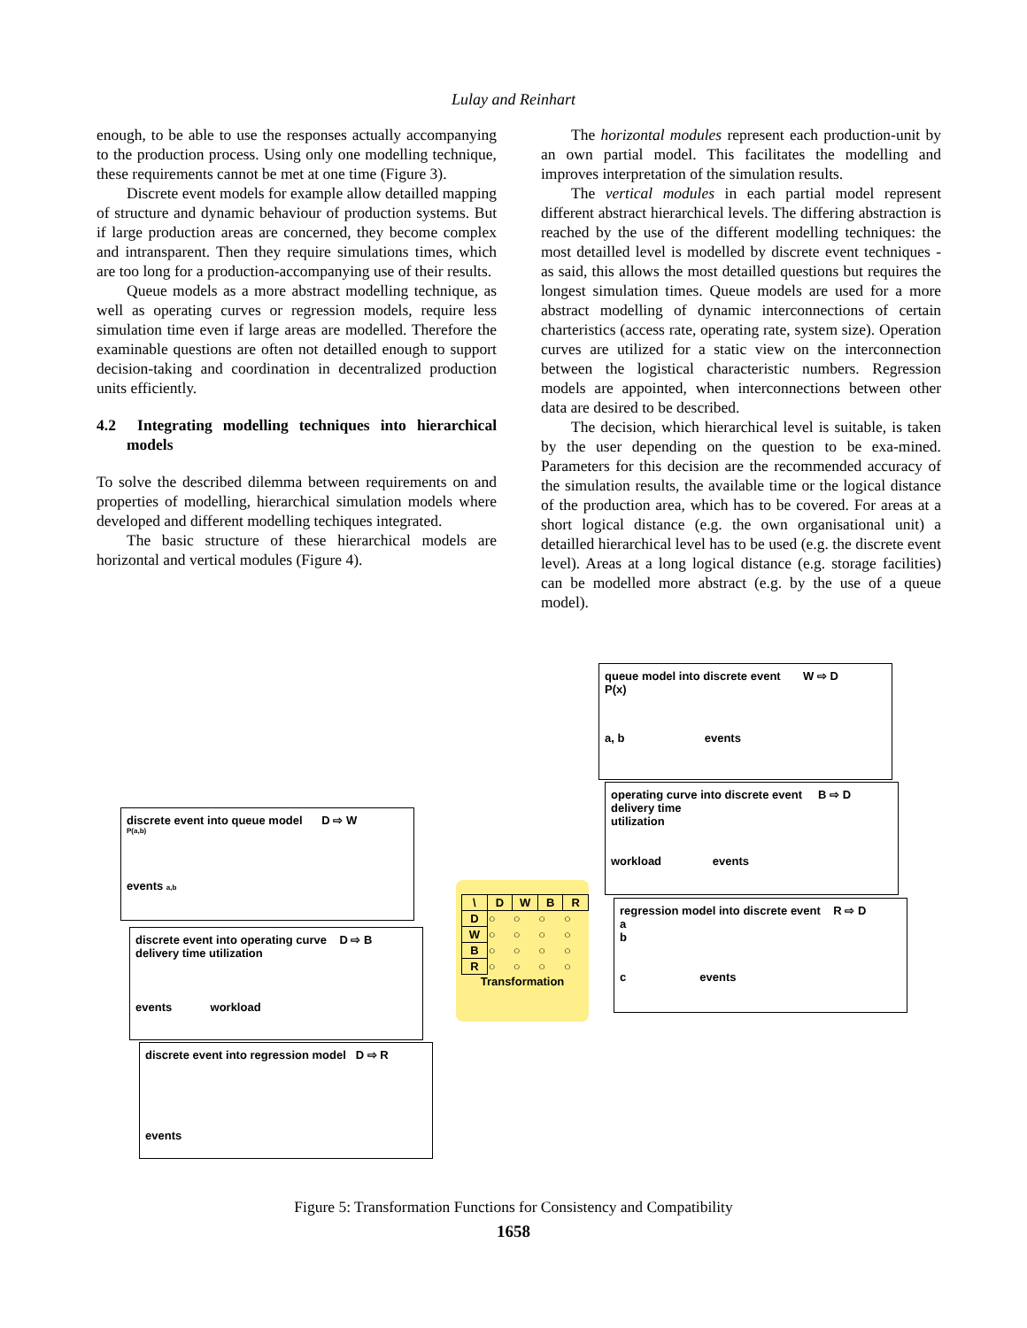Lulay and Reinhart
enough, to be able to use the responses actually accompanying to the production process. Using only one modelling technique, these requirements cannot be met at one time (Figure 3).
Discrete event models for example allow detailled mapping of structure and dynamic behaviour of production systems. But if large production areas are concerned, they become complex and intransparent. Then they require simulations times, which are too long for a production-accompanying use of their results.
Queue models as a more abstract modelling technique, as well as operating curves or regression models, require less simulation time even if large areas are modelled. Therefore the examinable questions are often not detailled enough to support decision-taking and coordination in decentralized production units efficiently.
4.2 Integrating modelling techniques into hierarchical models
To solve the described dilemma between requirements on and properties of modelling, hierarchical simulation models where developed and different modelling techiques integrated.
The basic structure of these hierarchical models are horizontal and vertical modules (Figure 4).
The horizontal modules represent each production-unit by an own partial model. This facilitates the modelling and improves interpretation of the simulation results.
The vertical modules in each partial model represent different abstract hierarchical levels. The differing abstraction is reached by the use of the different modelling techniques: the most detailled level is modelled by discrete event techniques - as said, this allows the most detailled questions but requires the longest simulation times. Queue models are used for a more abstract modelling of dynamic interconnections of certain charteristics (access rate, operating rate, system size). Operation curves are utilized for a static view on the interconnection between the logistical characteristic numbers. Regression models are appointed, when interconnections between other data are desired to be described.
The decision, which hierarchical level is suitable, is taken by the user depending on the question to be exa-mined. Parameters for this decision are the recommended accuracy of the simulation results, the available time or the logical distance of the production area, which has to be covered. For areas at a short logical distance (e.g. the own organisational unit) a detailled hierarchical level has to be used (e.g. the discrete event level). Areas at a long logical distance (e.g. storage facilities) can be modelled more abstract (e.g. by the use of a queue model).
queue model into discrete event W ⇨ D
P(x)
a, b events
operating curve into discrete event B ⇨ D
delivery time
utilization
workload events
regression model into discrete event R ⇨ D
a
b
c events
discrete event into queue model D ⇨ W
P(a,b)
events a,b
discrete event into operating curve D ⇨ B
delivery time utilization
events workload
discrete event into regression model D ⇨ R
events
| \ | D | W | B | R |
| --- | --- | --- | --- | --- |
| D | ○ | ○ | ○ | ○ |
| W | ○ | ○ | ○ | ○ |
| B | ○ | ○ | ○ | ○ |
| R | ○ | ○ | ○ | ○ |
Transformation
Figure 5: Transformation Functions for Consistency and Compatibility
1658